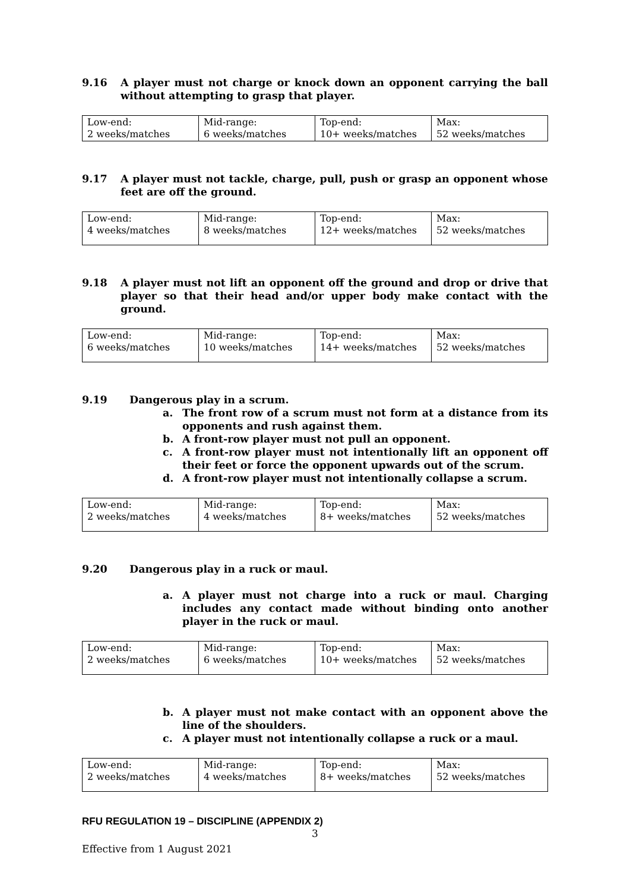9.16 A player must not charge or knock down an opponent carrying the ball without attempting to grasp that player.
| Low-end: 2 weeks/matches | Mid-range: 6 weeks/matches | Top-end: 10+ weeks/matches | Max: 52 weeks/matches |
9.17 A player must not tackle, charge, pull, push or grasp an opponent whose feet are off the ground.
| Low-end: 4 weeks/matches | Mid-range: 8 weeks/matches | Top-end: 12+ weeks/matches | Max: 52 weeks/matches |
9.18 A player must not lift an opponent off the ground and drop or drive that player so that their head and/or upper body make contact with the ground.
| Low-end: 6 weeks/matches | Mid-range: 10 weeks/matches | Top-end: 14+ weeks/matches | Max: 52 weeks/matches |
9.19 Dangerous play in a scrum.
a. The front row of a scrum must not form at a distance from its opponents and rush against them.
b. A front-row player must not pull an opponent.
c. A front-row player must not intentionally lift an opponent off their feet or force the opponent upwards out of the scrum.
d. A front-row player must not intentionally collapse a scrum.
| Low-end: 2 weeks/matches | Mid-range: 4 weeks/matches | Top-end: 8+ weeks/matches | Max: 52 weeks/matches |
9.20 Dangerous play in a ruck or maul.
a. A player must not charge into a ruck or maul. Charging includes any contact made without binding onto another player in the ruck or maul.
| Low-end: 2 weeks/matches | Mid-range: 6 weeks/matches | Top-end: 10+ weeks/matches | Max: 52 weeks/matches |
b. A player must not make contact with an opponent above the line of the shoulders.
c. A player must not intentionally collapse a ruck or a maul.
| Low-end: 2 weeks/matches | Mid-range: 4 weeks/matches | Top-end: 8+ weeks/matches | Max: 52 weeks/matches |
RFU REGULATION 19 – DISCIPLINE (APPENDIX 2)
3
Effective from 1 August 2021